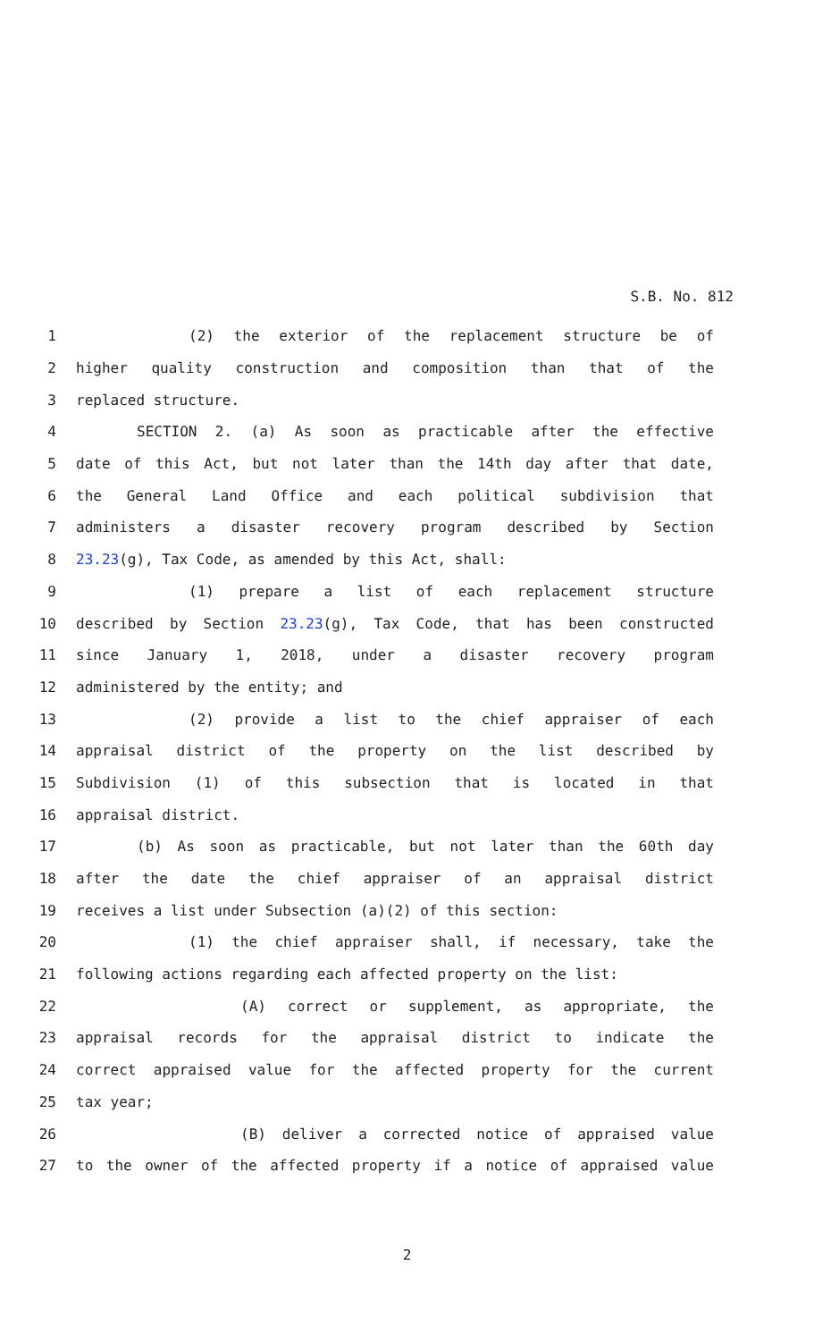S.B. No. 812
1 (2) the exterior of the replacement structure be of
2 higher quality construction and composition than that of the
3 replaced structure.
4 SECTION 2. (a) As soon as practicable after the effective
5 date of this Act, but not later than the 14th day after that date,
6 the General Land Office and each political subdivision that
7 administers a disaster recovery program described by Section
8 23.23(g), Tax Code, as amended by this Act, shall:
9 (1) prepare a list of each replacement structure
10 described by Section 23.23(g), Tax Code, that has been constructed
11 since January 1, 2018, under a disaster recovery program
12 administered by the entity; and
13 (2) provide a list to the chief appraiser of each
14 appraisal district of the property on the list described by
15 Subdivision (1) of this subsection that is located in that
16 appraisal district.
17 (b) As soon as practicable, but not later than the 60th day
18 after the date the chief appraiser of an appraisal district
19 receives a list under Subsection (a)(2) of this section:
20 (1) the chief appraiser shall, if necessary, take the
21 following actions regarding each affected property on the list:
22 (A) correct or supplement, as appropriate, the
23 appraisal records for the appraisal district to indicate the
24 correct appraised value for the affected property for the current
25 tax year;
26 (B) deliver a corrected notice of appraised value
27 to the owner of the affected property if a notice of appraised value
2